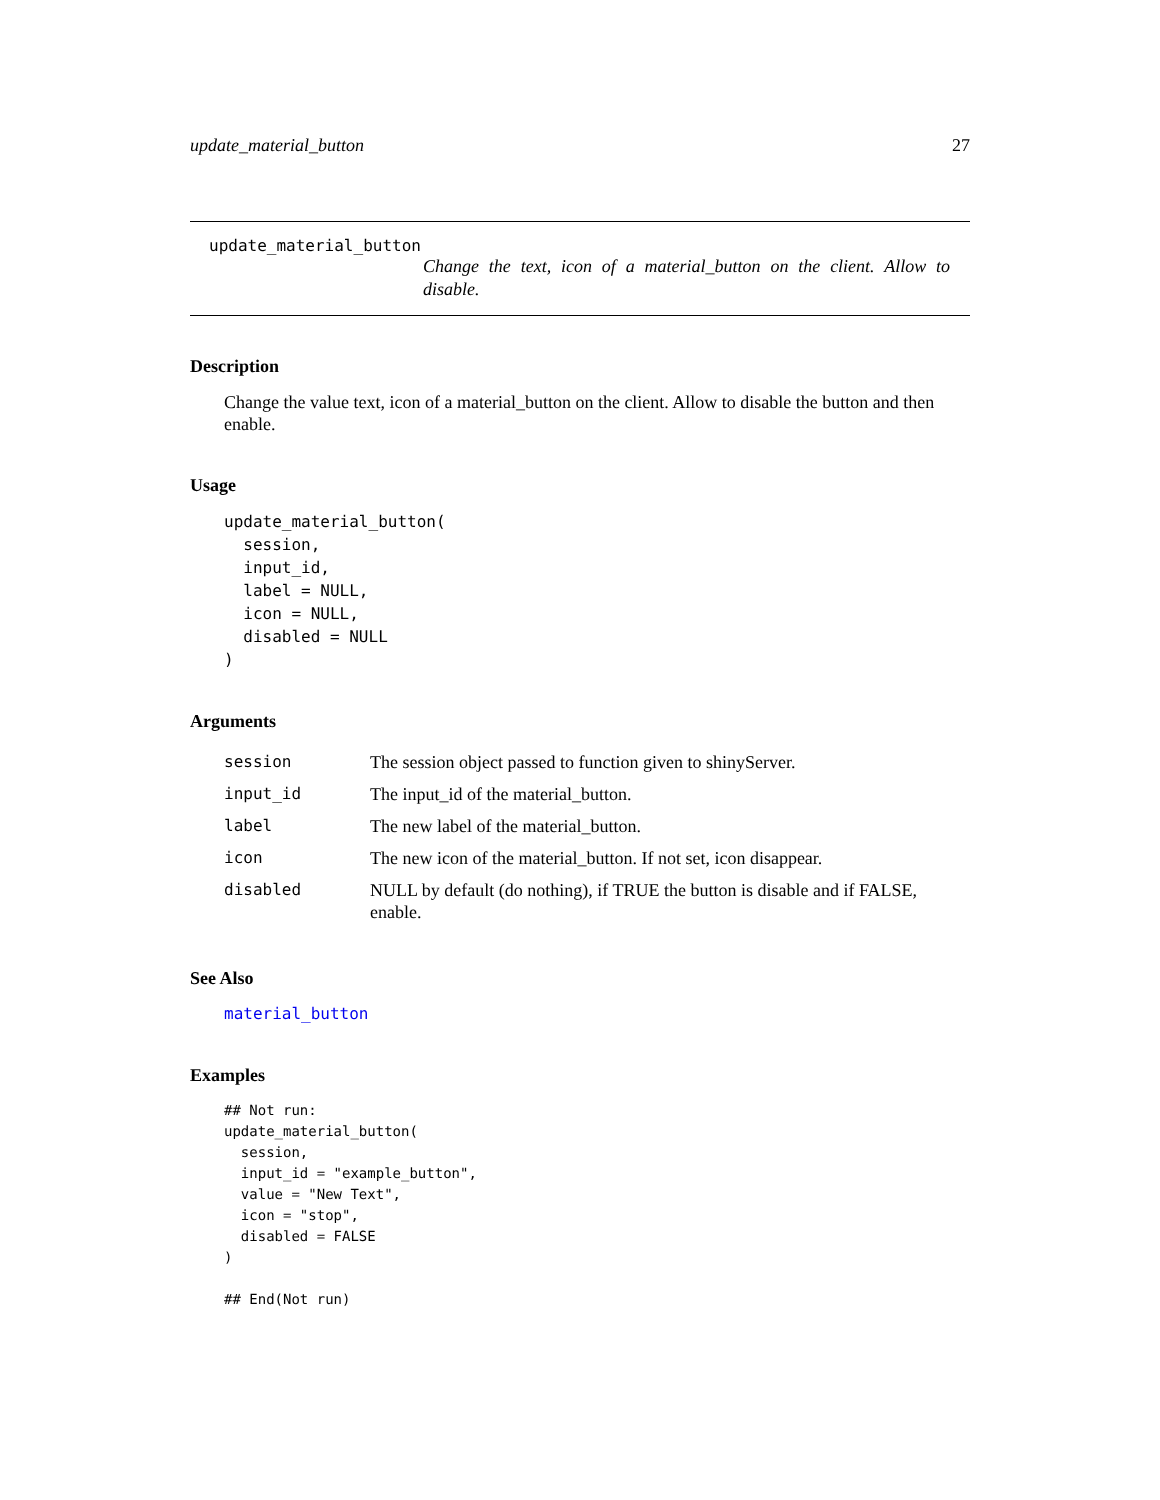update_material_button 27
update_material_button
Change the text, icon of a material_button on the client. Allow to disable.
Description
Change the value text, icon of a material_button on the client. Allow to disable the button and then enable.
Usage
update_material_button(
  session,
  input_id,
  label = NULL,
  icon = NULL,
  disabled = NULL
)
Arguments
| session | The session object passed to function given to shinyServer. |
| input_id | The input_id of the material_button. |
| label | The new label of the material_button. |
| icon | The new icon of the material_button. If not set, icon disappear. |
| disabled | NULL by default (do nothing), if TRUE the button is disable and if FALSE, enable. |
See Also
material_button
Examples
## Not run:
update_material_button(
  session,
  input_id = "example_button",
  value = "New Text",
  icon = "stop",
  disabled = FALSE
)

## End(Not run)